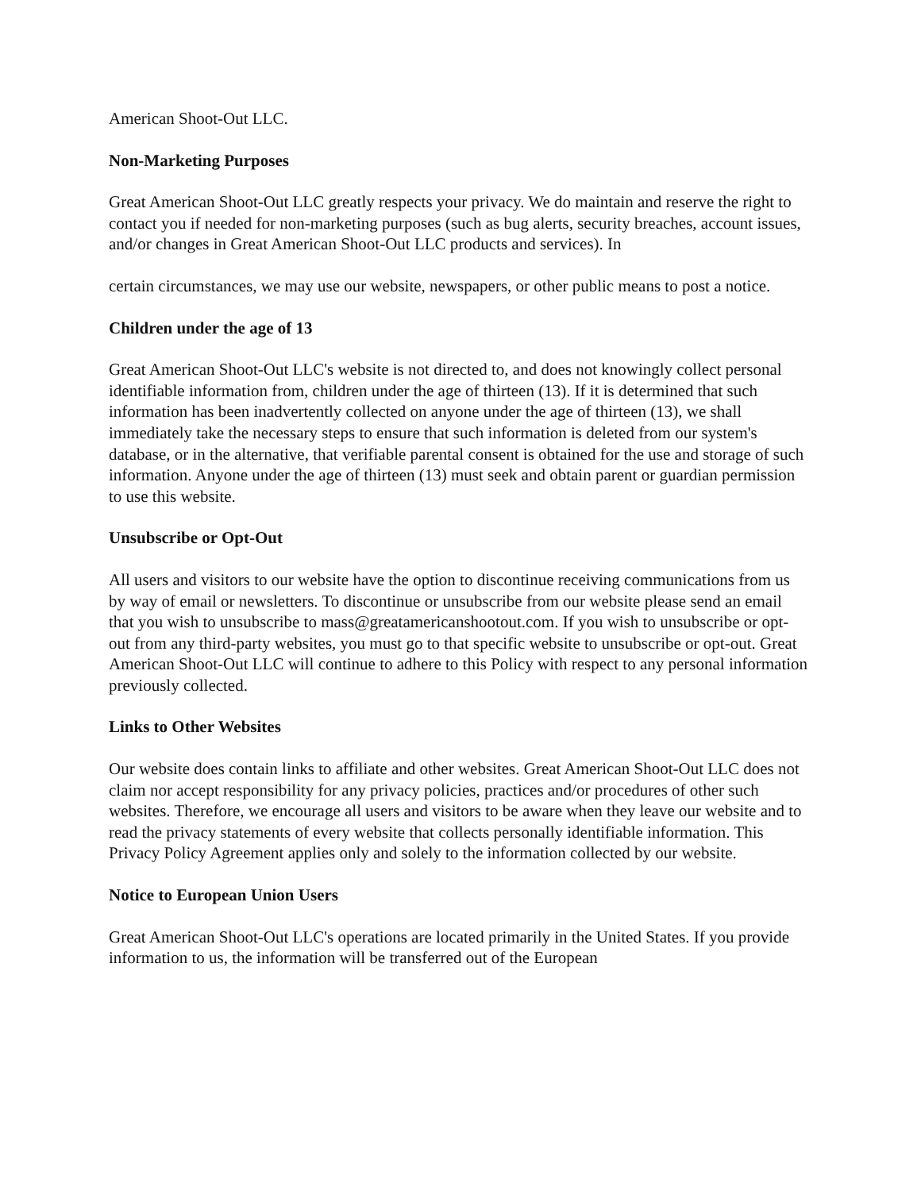American Shoot-Out LLC.
Non-Marketing Purposes
Great American Shoot-Out LLC greatly respects your privacy. We do maintain and reserve the right to contact you if needed for non-marketing purposes (such as bug alerts, security breaches, account issues, and/or changes in Great American Shoot-Out LLC products and services). In
certain circumstances, we may use our website, newspapers, or other public means to post a notice.
Children under the age of 13
Great American Shoot-Out LLC's website is not directed to, and does not knowingly collect personal identifiable information from, children under the age of thirteen (13). If it is determined that such information has been inadvertently collected on anyone under the age of thirteen (13), we shall immediately take the necessary steps to ensure that such information is deleted from our system's database, or in the alternative, that verifiable parental consent is obtained for the use and storage of such information. Anyone under the age of thirteen (13) must seek and obtain parent or guardian permission to use this website.
Unsubscribe or Opt-Out
All users and visitors to our website have the option to discontinue receiving communications from us by way of email or newsletters. To discontinue or unsubscribe from our website please send an email that you wish to unsubscribe to mass@greatamericanshootout.com. If you wish to unsubscribe or opt-out from any third-party websites, you must go to that specific website to unsubscribe or opt-out. Great American Shoot-Out LLC will continue to adhere to this Policy with respect to any personal information previously collected.
Links to Other Websites
Our website does contain links to affiliate and other websites. Great American Shoot-Out LLC does not claim nor accept responsibility for any privacy policies, practices and/or procedures of other such websites. Therefore, we encourage all users and visitors to be aware when they leave our website and to read the privacy statements of every website that collects personally identifiable information. This Privacy Policy Agreement applies only and solely to the information collected by our website.
Notice to European Union Users
Great American Shoot-Out LLC's operations are located primarily in the United States. If you provide information to us, the information will be transferred out of the European